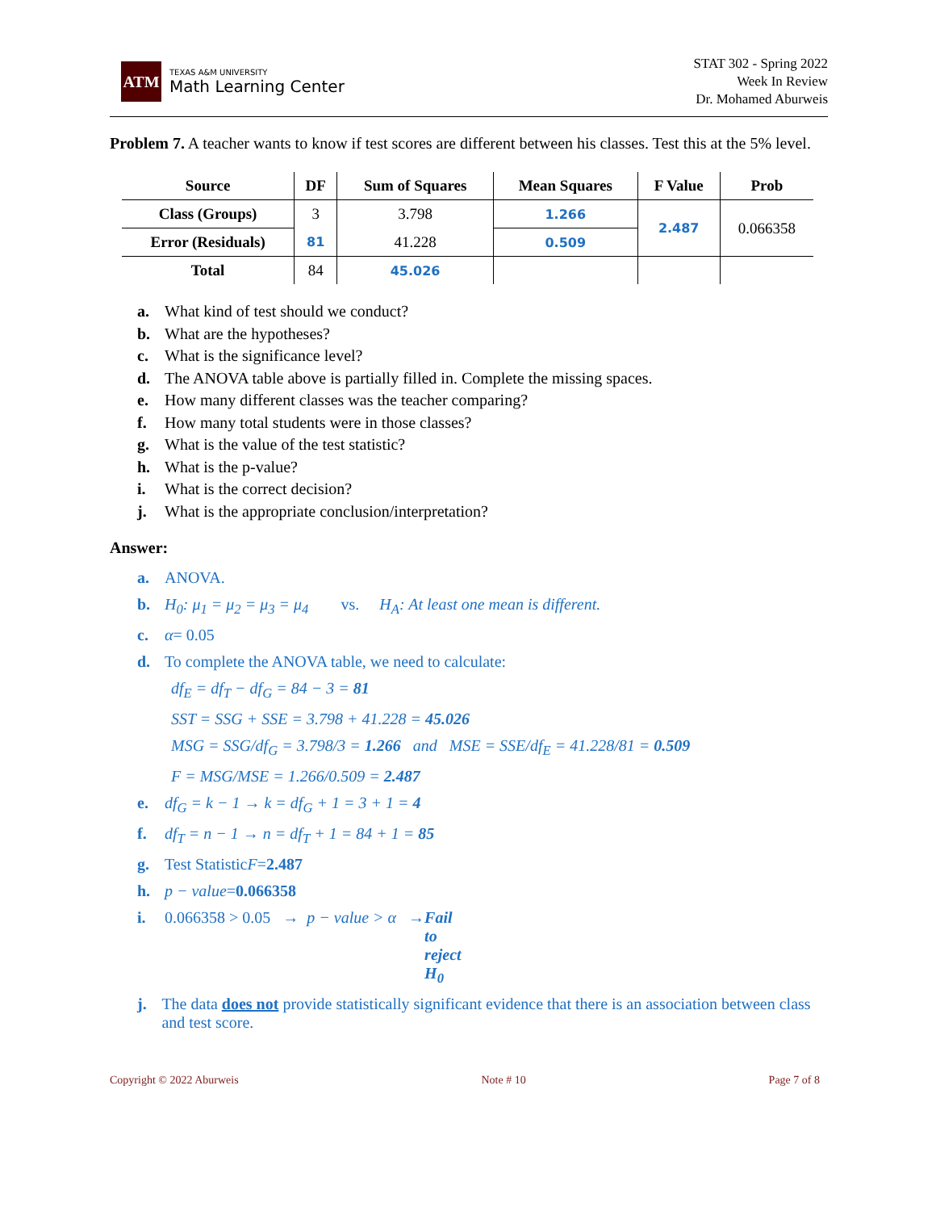ATM
TEXAS A&M UNIVERSITY
Math Learning Center
STAT 302 - Spring 2022
Week In Review
Dr. Mohamed Aburweis
Problem 7. A teacher wants to know if test scores are different between his classes. Test this at the 5% level.
| Source | DF | Sum of Squares | Mean Squares | F Value | Prob |
| --- | --- | --- | --- | --- | --- |
| Class (Groups) | 3 | 3.798 | 1.266 | 2.487 | 0.066358 |
| Error (Residuals) | 81 | 41.228 | 0.509 | | |
| Total | 84 | 45.026 | | | |
a. What kind of test should we conduct?
b. What are the hypotheses?
c. What is the significance level?
d. The ANOVA table above is partially filled in. Complete the missing spaces.
e. How many different classes was the teacher comparing?
f. How many total students were in those classes?
g. What is the value of the test statistic?
h. What is the p-value?
i. What is the correct decision?
j. What is the appropriate conclusion/interpretation?
Answer:
a. ANOVA.
b. H<sub>0</sub>: μ<sub>1</sub> = μ<sub>2</sub> = μ<sub>3</sub> = μ<sub>4</sub> vs. H<sub>A</sub>: At least one mean is different.
c. α = 0.05
d. To complete the ANOVA table, we need to calculate:
df<sub>E</sub> = df<sub>T</sub> − df<sub>G</sub> = 84 − 3 = 81
SST = SSG + SSE = 3.798 + 41.228 = 45.026
MSG = SSG/df<sub>G</sub> = 3.798/3 = 1.266 and MSE = SSE/df<sub>E</sub> = 41.228/81 = 0.509
F = MSG/MSE = 1.266/0.509 = 2.487
e. df<sub>G</sub> = k − 1 → k = df<sub>G</sub> + 1 = 3 + 1 = 4
f. df<sub>T</sub> = n − 1 → n = df<sub>T</sub> + 1 = 84 + 1 = 85
g. Test Statistic F = 2.487
h. p − value = 0.066358
i. 0.066358 > 0.05 → p − value > α → Fail to reject H<sub>0</sub>
j. The data does not provide statistically significant evidence that there is an association between class and test score.
Copyright © 2022 Aburweis Note # 10 Page 7 of 8